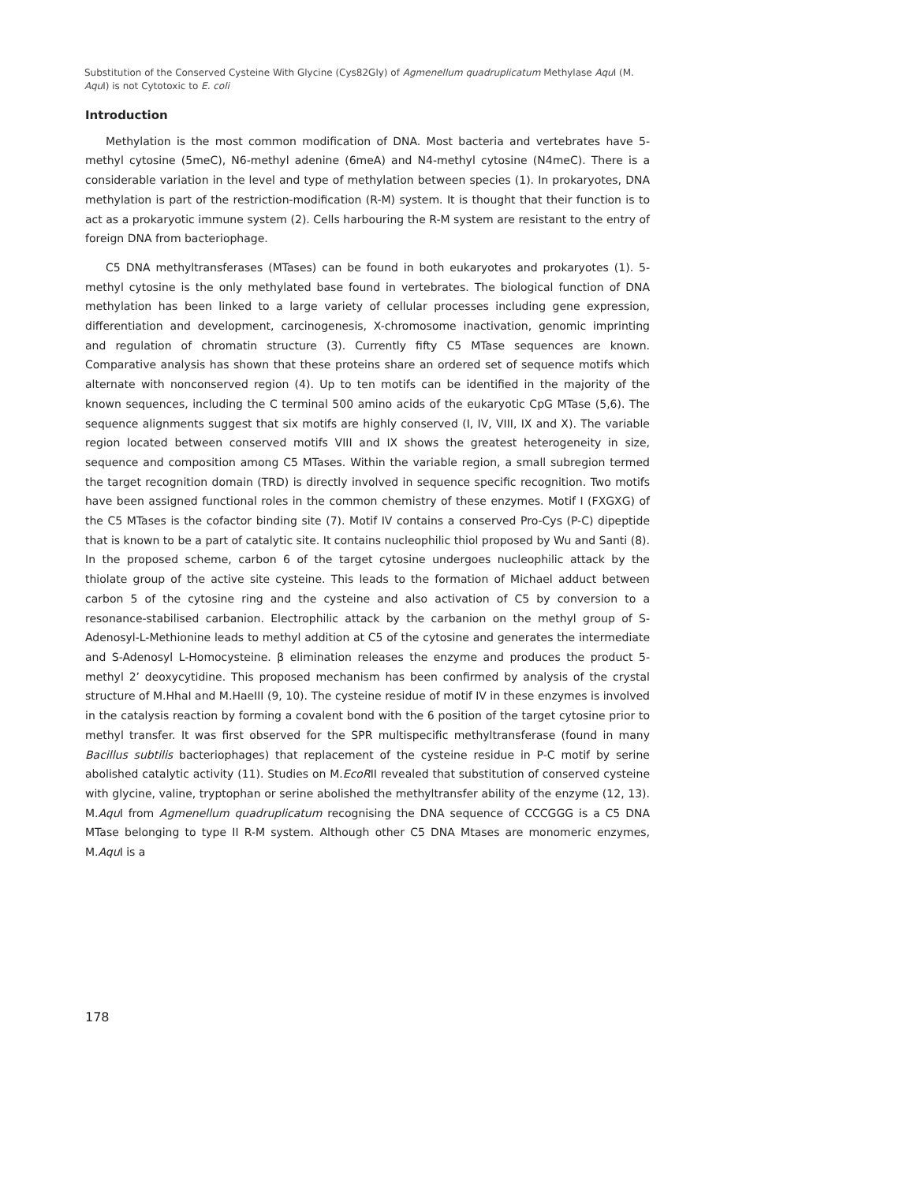Substitution of the Conserved Cysteine With Glycine (Cys82Gly) of Agmenellum quadruplicatum Methylase Aqu I (M. Aqu I) is not Cytotoxic to E. coli
Introduction
Methylation is the most common modification of DNA. Most bacteria and vertebrates have 5-methyl cytosine (5meC), N6-methyl adenine (6meA) and N4-methyl cytosine (N4meC). There is a considerable variation in the level and type of methylation between species (1). In prokaryotes, DNA methylation is part of the restriction-modification (R-M) system. It is thought that their function is to act as a prokaryotic immune system (2). Cells harbouring the R-M system are resistant to the entry of foreign DNA from bacteriophage.
C5 DNA methyltransferases (MTases) can be found in both eukaryotes and prokaryotes (1). 5-methyl cytosine is the only methylated base found in vertebrates. The biological function of DNA methylation has been linked to a large variety of cellular processes including gene expression, differentiation and development, carcinogenesis, X-chromosome inactivation, genomic imprinting and regulation of chromatin structure (3). Currently fifty C5 MTase sequences are known. Comparative analysis has shown that these proteins share an ordered set of sequence motifs which alternate with nonconserved region (4). Up to ten motifs can be identified in the majority of the known sequences, including the C terminal 500 amino acids of the eukaryotic CpG MTase (5,6). The sequence alignments suggest that six motifs are highly conserved (I, IV, VIII, IX and X). The variable region located between conserved motifs VIII and IX shows the greatest heterogeneity in size, sequence and composition among C5 MTases. Within the variable region, a small subregion termed the target recognition domain (TRD) is directly involved in sequence specific recognition. Two motifs have been assigned functional roles in the common chemistry of these enzymes. Motif I (FXGXG) of the C5 MTases is the cofactor binding site (7). Motif IV contains a conserved Pro-Cys (P-C) dipeptide that is known to be a part of catalytic site. It contains nucleophilic thiol proposed by Wu and Santi (8). In the proposed scheme, carbon 6 of the target cytosine undergoes nucleophilic attack by the thiolate group of the active site cysteine. This leads to the formation of Michael adduct between carbon 5 of the cytosine ring and the cysteine and also activation of C5 by conversion to a resonance-stabilised carbanion. Electrophilic attack by the carbanion on the methyl group of S-Adenosyl-L-Methionine leads to methyl addition at C5 of the cytosine and generates the intermediate and S-Adenosyl L-Homocysteine. β elimination releases the enzyme and produces the product 5-methyl 2’ deoxycytidine. This proposed mechanism has been confirmed by analysis of the crystal structure of M.HhaI and M.HaeIII (9, 10). The cysteine residue of motif IV in these enzymes is involved in the catalysis reaction by forming a covalent bond with the 6 position of the target cytosine prior to methyl transfer. It was first observed for the SPR multispecific methyltransferase (found in many Bacillus subtilis bacteriophages) that replacement of the cysteine residue in P-C motif by serine abolished catalytic activity (11). Studies on M.EcoRII revealed that substitution of conserved cysteine with glycine, valine, tryptophan or serine abolished the methyltransfer ability of the enzyme (12, 13). M.Aqu I from Agmenellum quadruplicatum recognising the DNA sequence of CCCGGG is a C5 DNA MTase belonging to type II R-M system. Although other C5 DNA Mtases are monomeric enzymes, M.Aqu I is a
178